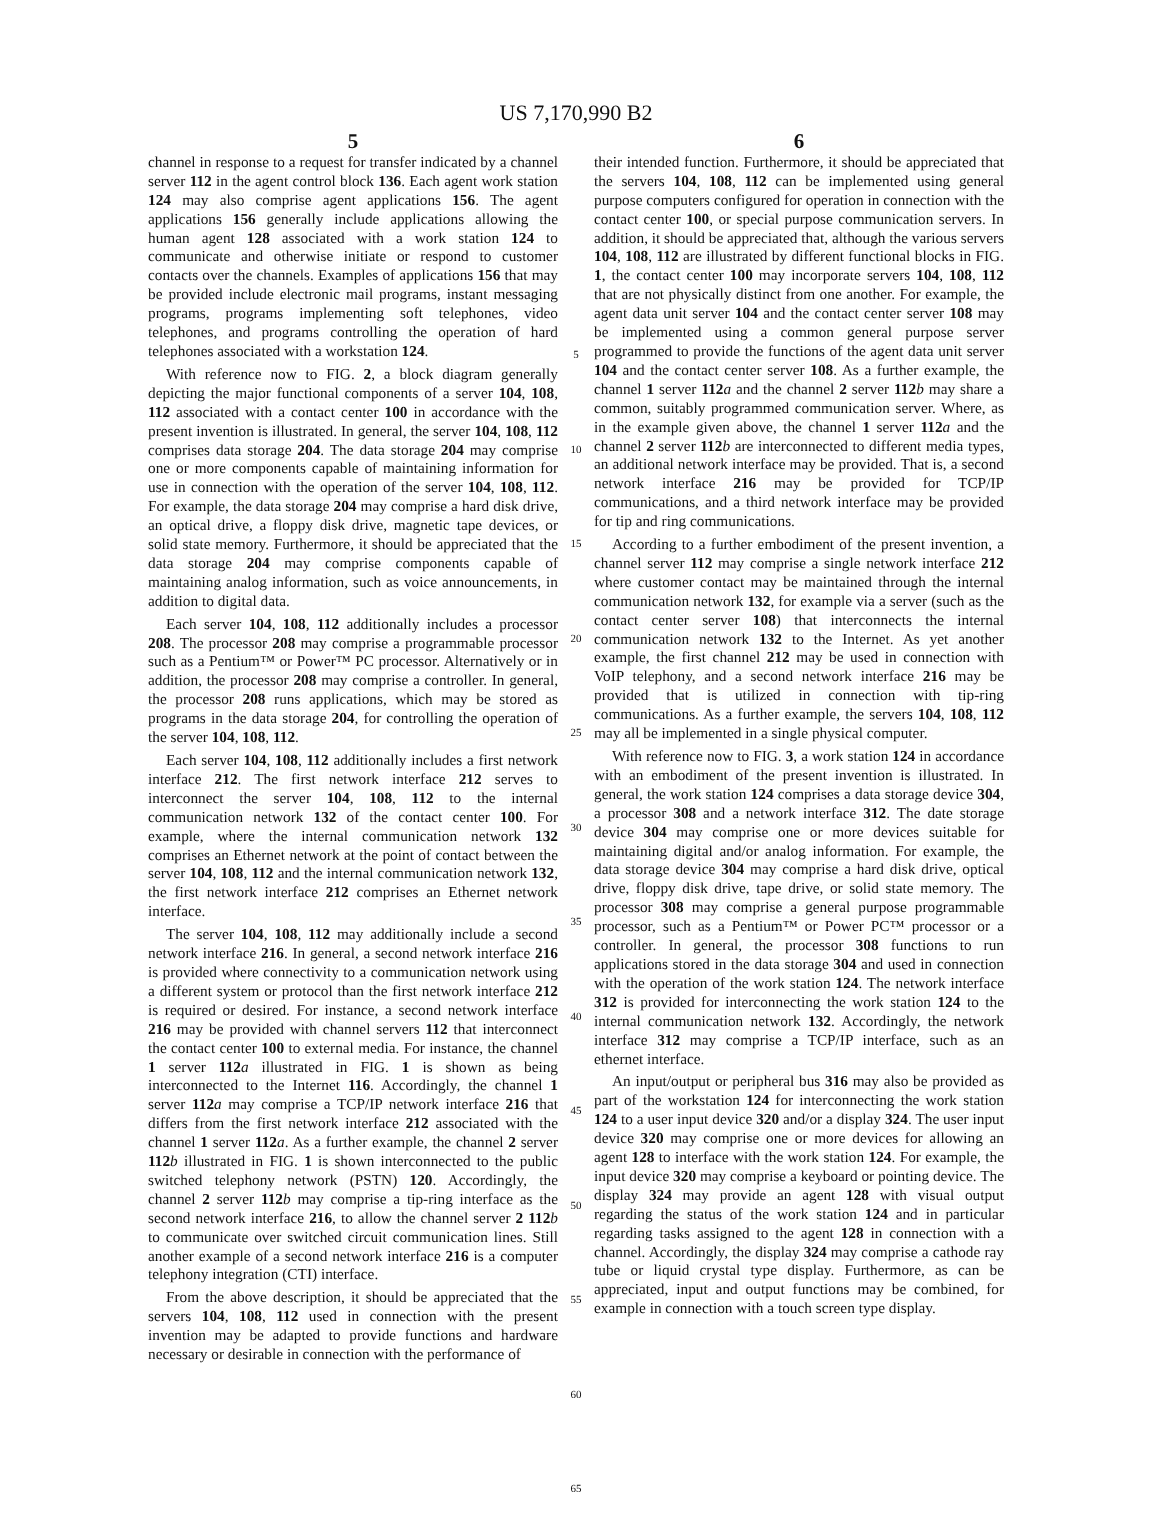US 7,170,990 B2
5
channel in response to a request for transfer indicated by a channel server 112 in the agent control block 136. Each agent work station 124 may also comprise agent applications 156. The agent applications 156 generally include applications allowing the human agent 128 associated with a work station 124 to communicate and otherwise initiate or respond to customer contacts over the channels. Examples of applications 156 that may be provided include electronic mail programs, instant messaging programs, programs implementing soft telephones, video telephones, and programs controlling the operation of hard telephones associated with a workstation 124.
With reference now to FIG. 2, a block diagram generally depicting the major functional components of a server 104, 108, 112 associated with a contact center 100 in accordance with the present invention is illustrated. In general, the server 104, 108, 112 comprises data storage 204. The data storage 204 may comprise one or more components capable of maintaining information for use in connection with the operation of the server 104, 108, 112. For example, the data storage 204 may comprise a hard disk drive, an optical drive, a floppy disk drive, magnetic tape devices, or solid state memory. Furthermore, it should be appreciated that the data storage 204 may comprise components capable of maintaining analog information, such as voice announcements, in addition to digital data.
Each server 104, 108, 112 additionally includes a processor 208. The processor 208 may comprise a programmable processor such as a Pentium™ or Power™ PC processor. Alternatively or in addition, the processor 208 may comprise a controller. In general, the processor 208 runs applications, which may be stored as programs in the data storage 204, for controlling the operation of the server 104, 108, 112.
Each server 104, 108, 112 additionally includes a first network interface 212. The first network interface 212 serves to interconnect the server 104, 108, 112 to the internal communication network 132 of the contact center 100. For example, where the internal communication network 132 comprises an Ethernet network at the point of contact between the server 104, 108, 112 and the internal communication network 132, the first network interface 212 comprises an Ethernet network interface.
The server 104, 108, 112 may additionally include a second network interface 216. In general, a second network interface 216 is provided where connectivity to a communication network using a different system or protocol than the first network interface 212 is required or desired. For instance, a second network interface 216 may be provided with channel servers 112 that interconnect the contact center 100 to external media. For instance, the channel 1 server 112 a illustrated in FIG. 1 is shown as being interconnected to the Internet 116. Accordingly, the channel 1 server 112 a may comprise a TCP/IP network interface 216 that differs from the first network interface 212 associated with the channel 1 server 112 a. As a further example, the channel 2 server 112 b illustrated in FIG. 1 is shown interconnected to the public switched telephony network (PSTN) 120. Accordingly, the channel 2 server 112 b may comprise a tip-ring interface as the second network interface 216, to allow the channel server 2 112 b to communicate over switched circuit communication lines. Still another example of a second network interface 216 is a computer telephony integration (CTI) interface.
From the above description, it should be appreciated that the servers 104, 108, 112 used in connection with the present invention may be adapted to provide functions and hardware necessary or desirable in connection with the performance of
5
10
15
20
25
30
35
40
45
50
55
60
65
6
their intended function. Furthermore, it should be appreciated that the servers 104, 108, 112 can be implemented using general purpose computers configured for operation in connection with the contact center 100, or special purpose communication servers. In addition, it should be appreciated that, although the various servers 104, 108, 112 are illustrated by different functional blocks in FIG. 1, the contact center 100 may incorporate servers 104, 108, 112 that are not physically distinct from one another. For example, the agent data unit server 104 and the contact center server 108 may be implemented using a common general purpose server programmed to provide the functions of the agent data unit server 104 and the contact center server 108. As a further example, the channel 1 server 112 a and the channel 2 server 112 b may share a common, suitably programmed communication server. Where, as in the example given above, the channel 1 server 112 a and the channel 2 server 112 b are interconnected to different media types, an additional network interface may be provided. That is, a second network interface 216 may be provided for TCP/IP communications, and a third network interface may be provided for tip and ring communications.
According to a further embodiment of the present invention, a channel server 112 may comprise a single network interface 212 where customer contact may be maintained through the internal communication network 132, for example via a server (such as the contact center server 108) that interconnects the internal communication network 132 to the Internet. As yet another example, the first channel 212 may be used in connection with VoIP telephony, and a second network interface 216 may be provided that is utilized in connection with tip-ring communications. As a further example, the servers 104, 108, 112 may all be implemented in a single physical computer.
With reference now to FIG. 3, a work station 124 in accordance with an embodiment of the present invention is illustrated. In general, the work station 124 comprises a data storage device 304, a processor 308 and a network interface 312. The date storage device 304 may comprise one or more devices suitable for maintaining digital and/or analog information. For example, the data storage device 304 may comprise a hard disk drive, optical drive, floppy disk drive, tape drive, or solid state memory. The processor 308 may comprise a general purpose programmable processor, such as a Pentium™ or Power PC™ processor or a controller. In general, the processor 308 functions to run applications stored in the data storage 304 and used in connection with the operation of the work station 124. The network interface 312 is provided for interconnecting the work station 124 to the internal communication network 132. Accordingly, the network interface 312 may comprise a TCP/IP interface, such as an ethernet interface.
An input/output or peripheral bus 316 may also be provided as part of the workstation 124 for interconnecting the work station 124 to a user input device 320 and/or a display 324. The user input device 320 may comprise one or more devices for allowing an agent 128 to interface with the work station 124. For example, the input device 320 may comprise a keyboard or pointing device. The display 324 may provide an agent 128 with visual output regarding the status of the work station 124 and in particular regarding tasks assigned to the agent 128 in connection with a channel. Accordingly, the display 324 may comprise a cathode ray tube or liquid crystal type display. Furthermore, as can be appreciated, input and output functions may be combined, for example in connection with a touch screen type display.